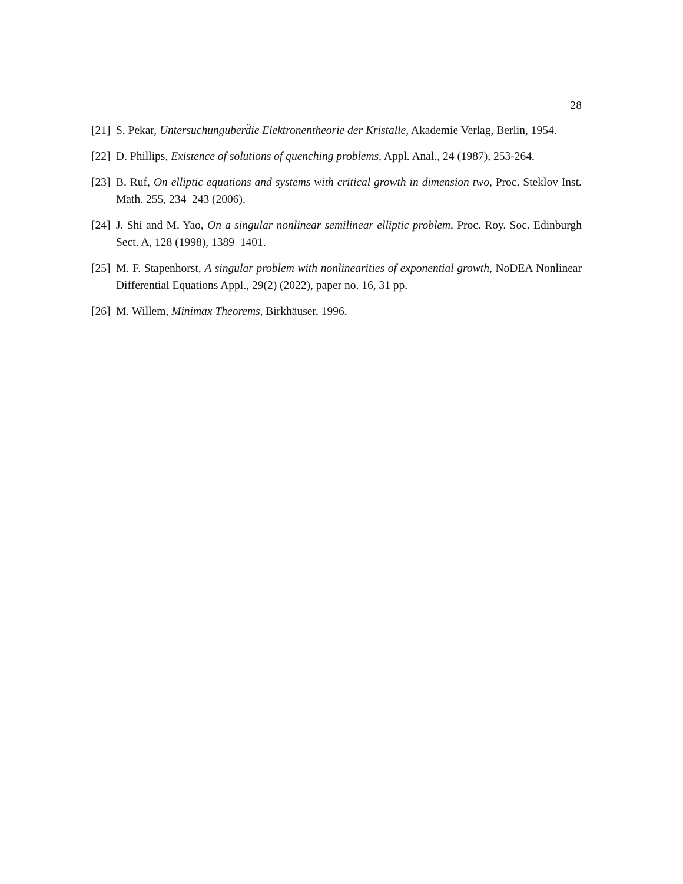28
[21] S. Pekar, Untersuchunguberd̈ie Elektronentheorie der Kristalle, Akademie Verlag, Berlin, 1954.
[22] D. Phillips, Existence of solutions of quenching problems, Appl. Anal., 24 (1987), 253-264.
[23] B. Ruf, On elliptic equations and systems with critical growth in dimension two, Proc. Steklov Inst. Math. 255, 234–243 (2006).
[24] J. Shi and M. Yao, On a singular nonlinear semilinear elliptic problem, Proc. Roy. Soc. Edinburgh Sect. A, 128 (1998), 1389–1401.
[25] M. F. Stapenhorst, A singular problem with nonlinearities of exponential growth, NoDEA Nonlinear Differential Equations Appl., 29(2) (2022), paper no. 16, 31 pp.
[26] M. Willem, Minimax Theorems, Birkhäuser, 1996.